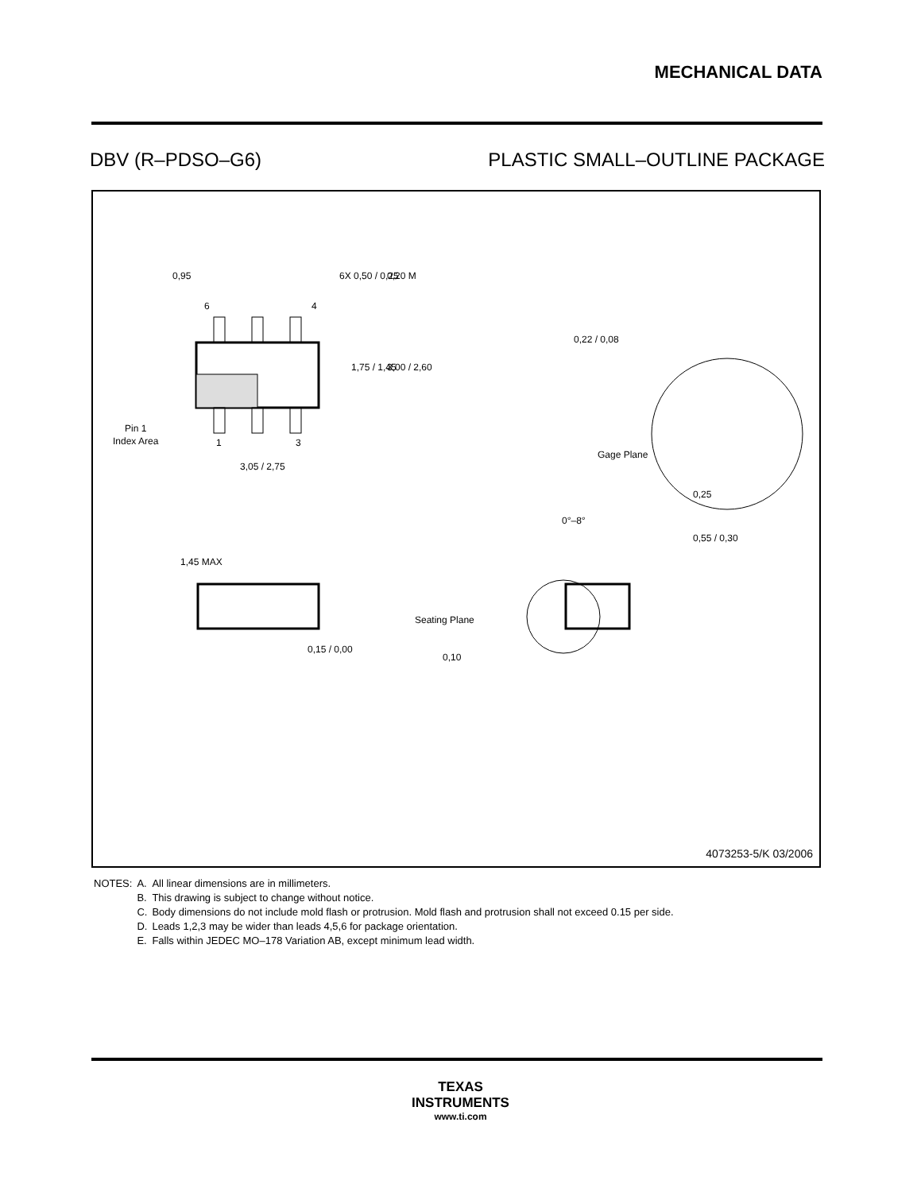MECHANICAL DATA
DBV (R–PDSO–G6) PLASTIC SMALL–OUTLINE PACKAGE
0,95
6X 0,50 / 0,25
0,20 M
6
4
1,75 / 1,45
3,00 / 2,60
Pin 1
Index Area
1
3
3,05 / 2,75
0,22 / 0,08
Gage Plane
0,25
0°–8°
0,55 / 0,30
1,45 MAX
0,15 / 0,00
Seating Plane
0,10
4073253-5/K 03/2006
| NOTES: | A. | All linear dimensions are in millimeters. |
| | B. | This drawing is subject to change without notice. |
| | C. | Body dimensions do not include mold flash or protrusion. Mold flash and protrusion shall not exceed 0.15 per side. |
| | D. | Leads 1,2,3 may be wider than leads 4,5,6 for package orientation. |
| | E. | Falls within JEDEC MO–178 Variation AB, except minimum lead width. |
TEXAS
INSTRUMENTS
www.ti.com